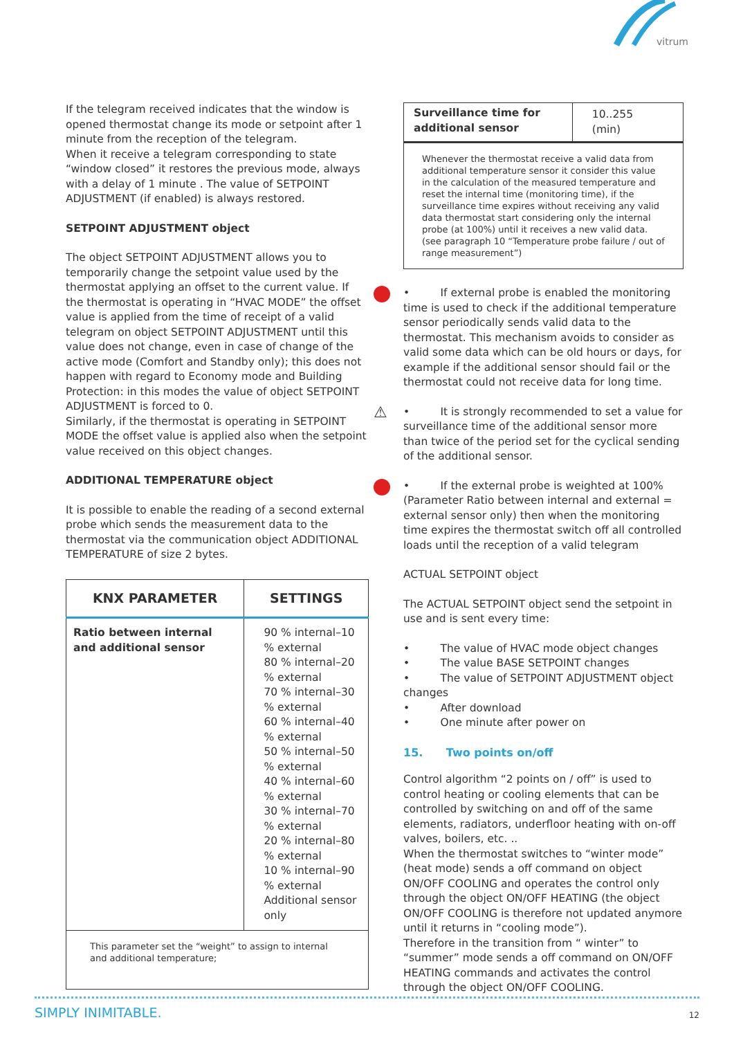vitrum
If the telegram received indicates that the window is opened thermostat change its mode or setpoint after 1 minute from the reception of the telegram.
When it receive a telegram corresponding to state “window closed” it restores the previous mode, always with a delay of 1 minute . The value of SETPOINT ADJUSTMENT (if enabled) is always restored.
SETPOINT ADJUSTMENT object
The object SETPOINT ADJUSTMENT allows you to temporarily change the setpoint value used by the thermostat applying an offset to the current value. If the thermostat is operating in “HVAC MODE” the offset value is applied from the time of receipt of a valid telegram on object SETPOINT ADJUSTMENT until this value does not change, even in case of change of the active mode (Comfort and Standby only); this does not happen with regard to Economy mode and Building Protection: in this modes the value of object SETPOINT ADJUSTMENT is forced to 0.
Similarly, if the thermostat is operating in SETPOINT MODE the offset value is applied also when the setpoint value received on this object changes.
ADDITIONAL TEMPERATURE object
It is possible to enable the reading of a second external probe which sends the measurement data to the thermostat via the communication object ADDITIONAL TEMPERATURE of size 2 bytes.
| KNX PARAMETER | SETTINGS |
| --- | --- |
| Ratio between internal and additional sensor | 90 % internal–10 % external 80 % internal–20 % external 70 % internal–30 % external 60 % internal–40 % external 50 % internal–50 % external 40 % internal–60 % external 30 % internal–70 % external 20 % internal–80 % external 10 % internal–90 % external Additional sensor only |
| This parameter set the “weight” to assign to internal and additional temperature; | |
| Surveillance time for additional sensor | 10..255 (min) |
| Whenever the thermostat receive a valid data from additional temperature sensor it consider this value in the calculation of the measured temperature and reset the internal time (monitoring time), if the surveillance time expires without receiving any valid data thermostat start considering only the internal probe (at 100%) until it receives a new valid data. (see paragraph 10 “Temperature probe failure / out of range measurement”) | |
• If external probe is enabled the monitoring time is used to check if the additional temperature sensor periodically sends valid data to the thermostat. This mechanism avoids to consider as valid some data which can be old hours or days, for example if the additional sensor should fail or the thermostat could not receive data for long time.
⚠
• It is strongly recommended to set a value for surveillance time of the additional sensor more than twice of the period set for the cyclical sending of the additional sensor.
• If the external probe is weighted at 100% (Parameter Ratio between internal and external = external sensor only) then when the monitoring time expires the thermostat switch off all controlled loads until the reception of a valid telegram
ACTUAL SETPOINT object
The ACTUAL SETPOINT object send the setpoint in use and is sent every time:
• The value of HVAC mode object changes
• The value BASE SETPOINT changes
• The value of SETPOINT ADJUSTMENT object changes
• After download
• One minute after power on
15. Two points on/off
Control algorithm “2 points on / off” is used to control heating or cooling elements that can be controlled by switching on and off of the same elements, radiators, underfloor heating with on-off valves, boilers, etc. ..
When the thermostat switches to “winter mode” (heat mode) sends a off command on object ON/OFF COOLING and operates the control only through the object ON/OFF HEATING (the object ON/OFF COOLING is therefore not updated anymore until it returns in “cooling mode”).
Therefore in the transition from “ winter” to “summer” mode sends a off command on ON/OFF HEATING commands and activates the control through the object ON/OFF COOLING.
SIMPLY INIMITABLE. 12